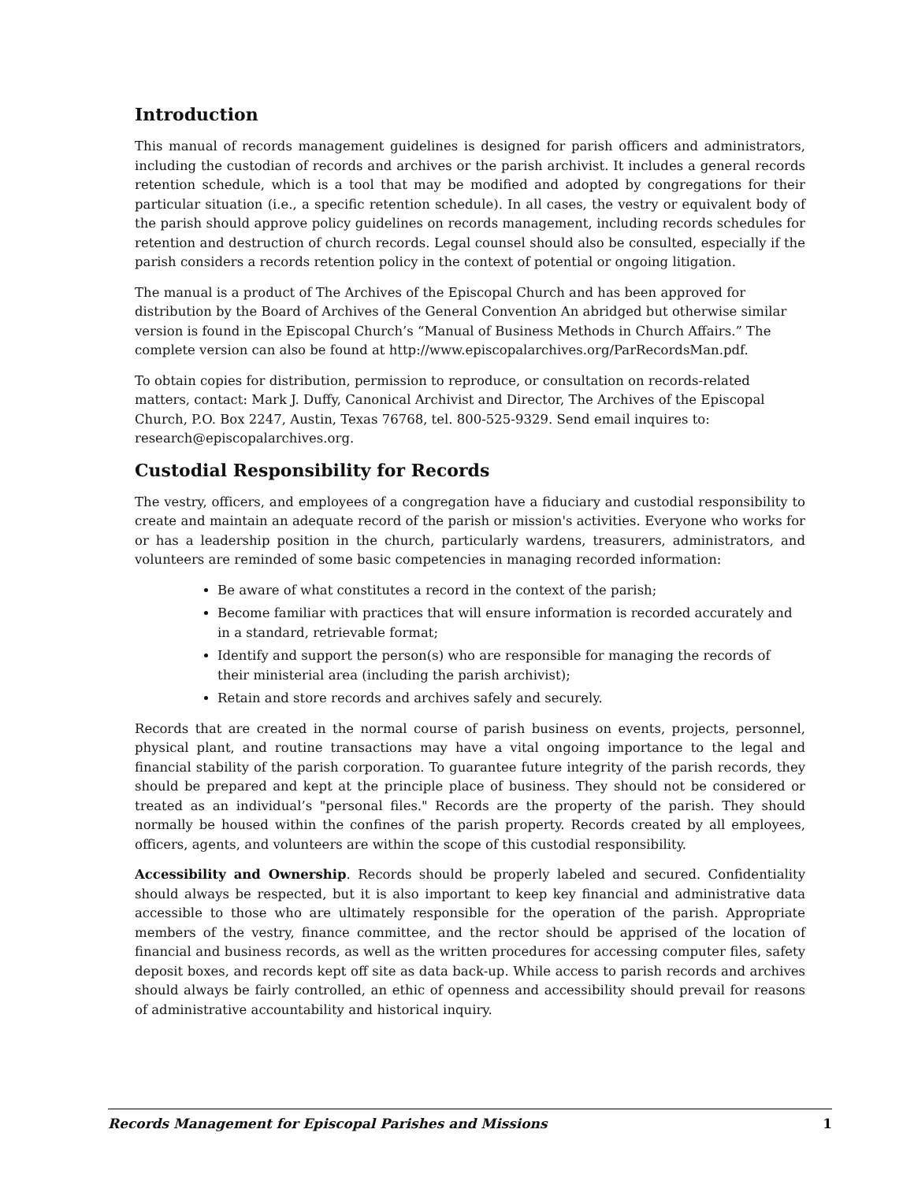Introduction
This manual of records management guidelines is designed for parish officers and administrators, including the custodian of records and archives or the parish archivist. It includes a general records retention schedule, which is a tool that may be modified and adopted by congregations for their particular situation (i.e., a specific retention schedule). In all cases, the vestry or equivalent body of the parish should approve policy guidelines on records management, including records schedules for retention and destruction of church records. Legal counsel should also be consulted, especially if the parish considers a records retention policy in the context of potential or ongoing litigation.
The manual is a product of The Archives of the Episcopal Church and has been approved for distribution by the Board of Archives of the General Convention An abridged but otherwise similar version is found in the Episcopal Church’s “Manual of Business Methods in Church Affairs.” The complete version can also be found at http://www.episcopalarchives.org/ParRecordsMan.pdf.
To obtain copies for distribution, permission to reproduce, or consultation on records-related matters, contact: Mark J. Duffy, Canonical Archivist and Director, The Archives of the Episcopal Church, P.O. Box 2247, Austin, Texas 76768, tel. 800-525-9329. Send email inquires to: research@episcopalarchives.org.
Custodial Responsibility for Records
The vestry, officers, and employees of a congregation have a fiduciary and custodial responsibility to create and maintain an adequate record of the parish or mission's activities. Everyone who works for or has a leadership position in the church, particularly wardens, treasurers, administrators, and volunteers are reminded of some basic competencies in managing recorded information:
Be aware of what constitutes a record in the context of the parish;
Become familiar with practices that will ensure information is recorded accurately and in a standard, retrievable format;
Identify and support the person(s) who are responsible for managing the records of their ministerial area (including the parish archivist);
Retain and store records and archives safely and securely.
Records that are created in the normal course of parish business on events, projects, personnel, physical plant, and routine transactions may have a vital ongoing importance to the legal and financial stability of the parish corporation. To guarantee future integrity of the parish records, they should be prepared and kept at the principle place of business. They should not be considered or treated as an individual’s "personal files." Records are the property of the parish. They should normally be housed within the confines of the parish property. Records created by all employees, officers, agents, and volunteers are within the scope of this custodial responsibility.
Accessibility and Ownership. Records should be properly labeled and secured. Confidentiality should always be respected, but it is also important to keep key financial and administrative data accessible to those who are ultimately responsible for the operation of the parish. Appropriate members of the vestry, finance committee, and the rector should be apprised of the location of financial and business records, as well as the written procedures for accessing computer files, safety deposit boxes, and records kept off site as data back-up. While access to parish records and archives should always be fairly controlled, an ethic of openness and accessibility should prevail for reasons of administrative accountability and historical inquiry.
Records Management for Episcopal Parishes and Missions 1